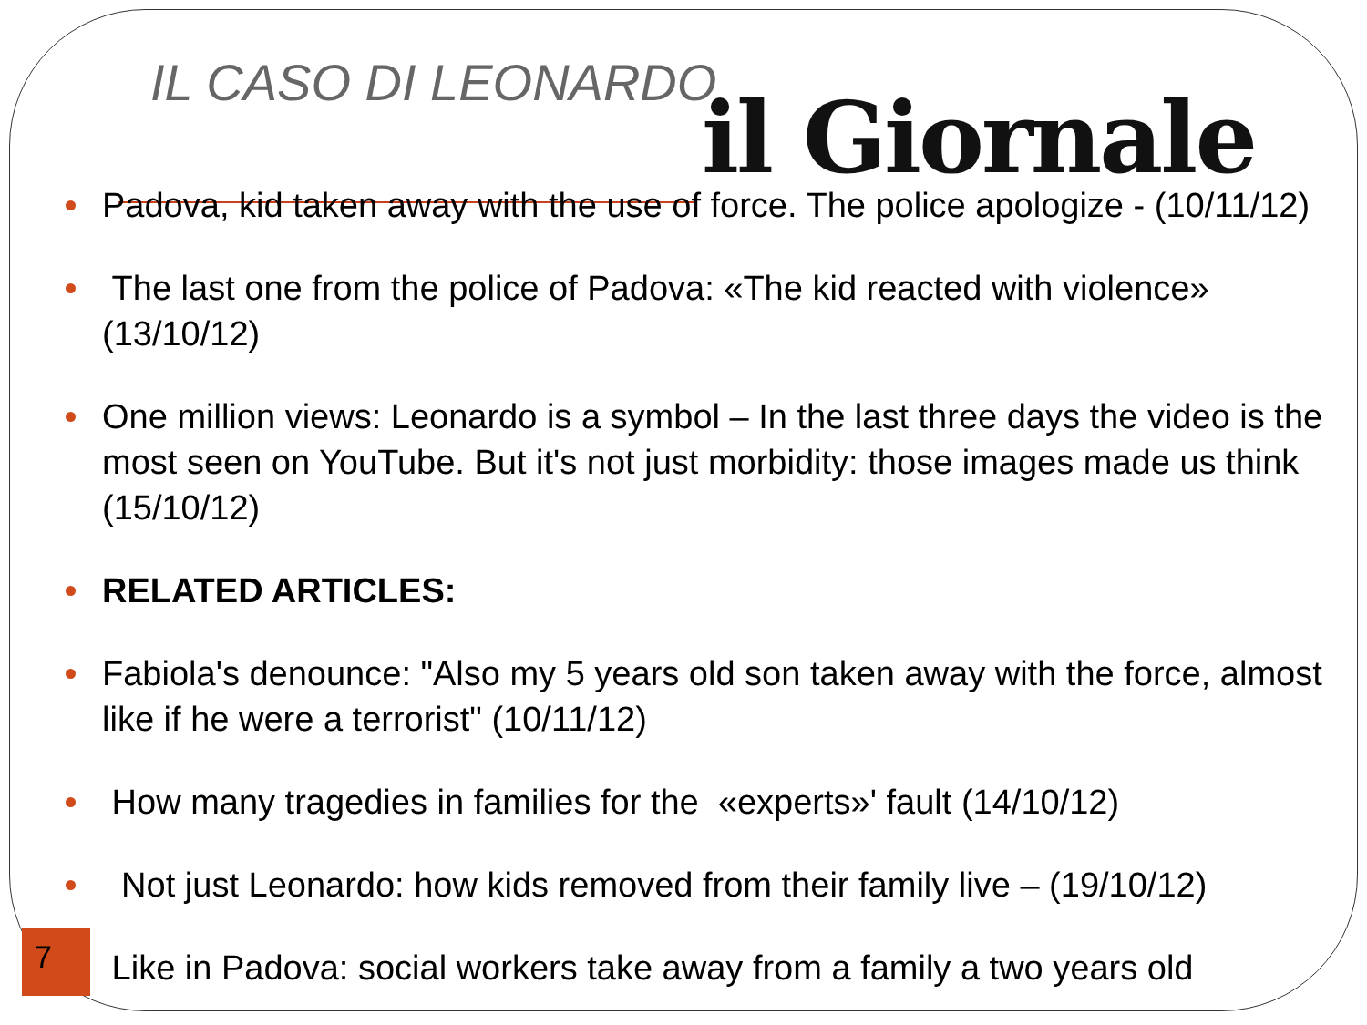IL CASO DI LEONARDO il Giornale
Padova, kid taken away with the use of force. The police apologize - (10/11/12)
The last one from the police of Padova: «The kid reacted with violence» (13/10/12)
One million views: Leonardo is a symbol – In the last three days the video is the most seen on YouTube. But it's not just morbidity: those images made us think (15/10/12)
RELATED ARTICLES:
Fabiola's denounce: "Also my 5 years old son taken away with the force, almost like if he were a terrorist" (10/11/12)
How many tragedies in families for the «experts»' fault (14/10/12)
Not just Leonardo: how kids removed from their family live – (19/10/12)
Like in Padova: social workers take away from a family a two years old
7